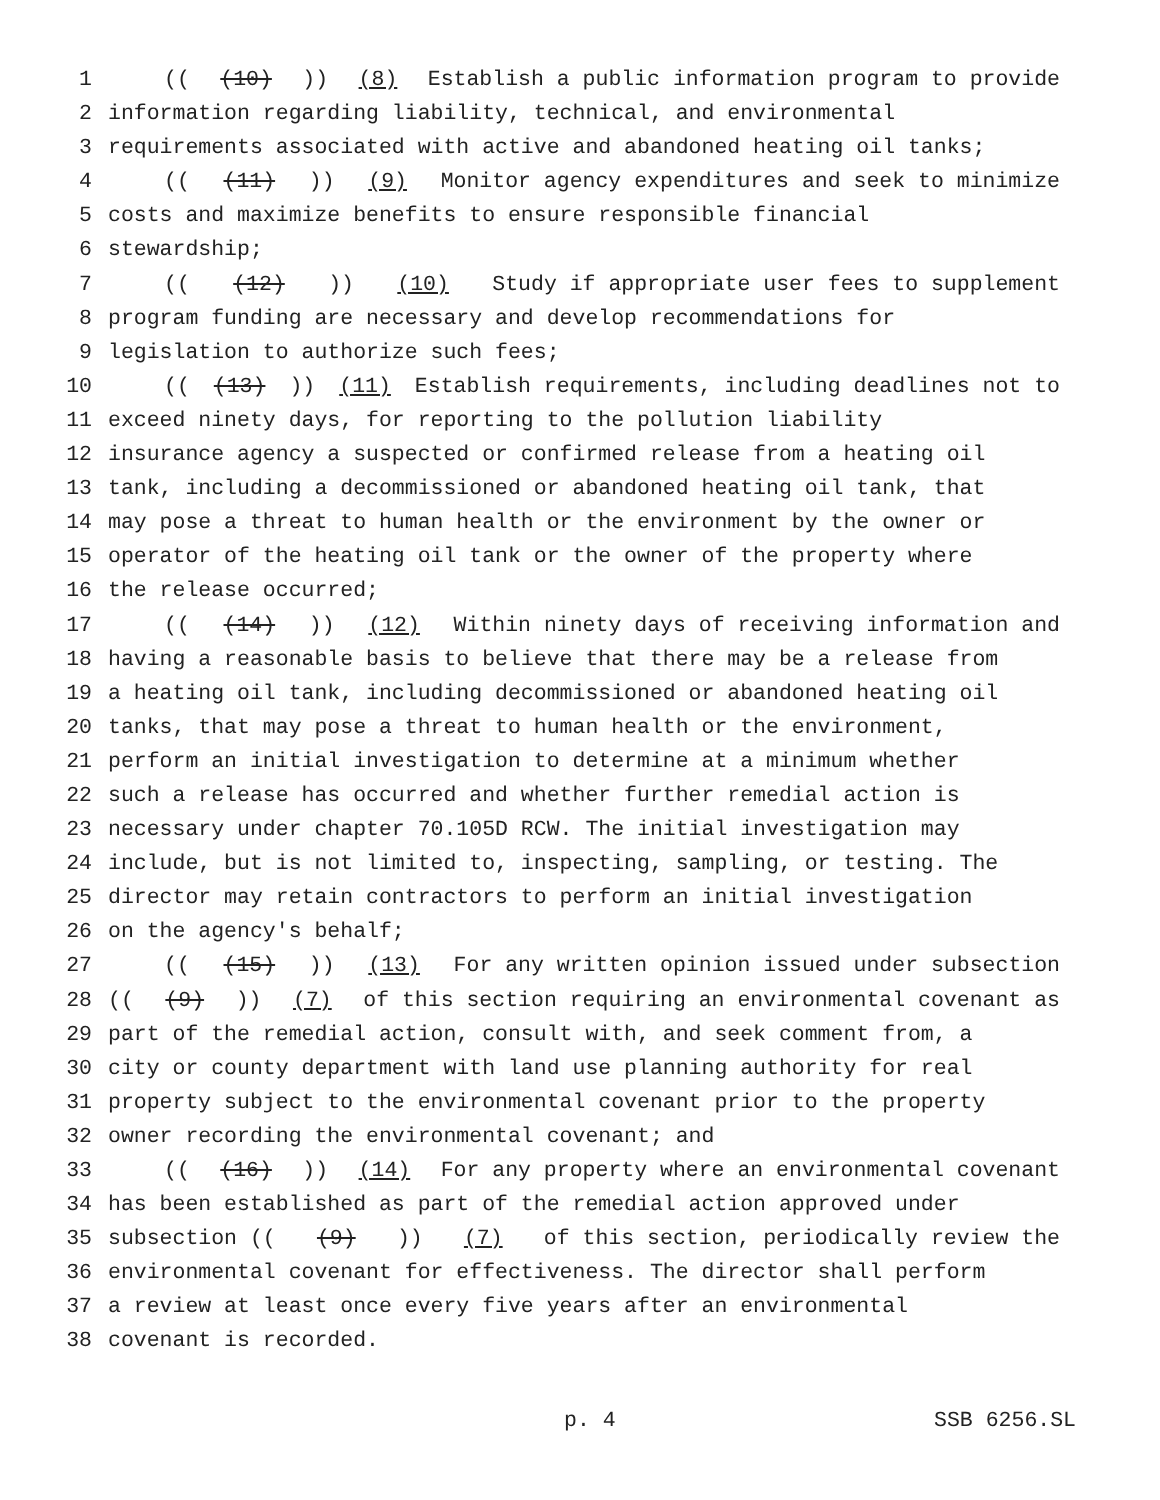1 (((10))) (8) Establish a public information program to provide
2 information regarding liability, technical, and environmental
3 requirements associated with active and abandoned heating oil tanks;
4 (((11))) (9) Monitor agency expenditures and seek to minimize
5 costs and maximize benefits to ensure responsible financial
6 stewardship;
7 (((12))) (10) Study if appropriate user fees to supplement
8 program funding are necessary and develop recommendations for
9 legislation to authorize such fees;
10 (((13))) (11) Establish requirements, including deadlines not to
11 exceed ninety days, for reporting to the pollution liability
12 insurance agency a suspected or confirmed release from a heating oil
13 tank, including a decommissioned or abandoned heating oil tank, that
14 may pose a threat to human health or the environment by the owner or
15 operator of the heating oil tank or the owner of the property where
16 the release occurred;
17 (((14))) (12) Within ninety days of receiving information and
18 having a reasonable basis to believe that there may be a release from
19 a heating oil tank, including decommissioned or abandoned heating oil
20 tanks, that may pose a threat to human health or the environment,
21 perform an initial investigation to determine at a minimum whether
22 such a release has occurred and whether further remedial action is
23 necessary under chapter 70.105D RCW. The initial investigation may
24 include, but is not limited to, inspecting, sampling, or testing. The
25 director may retain contractors to perform an initial investigation
26 on the agency's behalf;
27 (((15))) (13) For any written opinion issued under subsection
28 (((9))) (7) of this section requiring an environmental covenant as
29 part of the remedial action, consult with, and seek comment from, a
30 city or county department with land use planning authority for real
31 property subject to the environmental covenant prior to the property
32 owner recording the environmental covenant; and
33 (((16))) (14) For any property where an environmental covenant
34 has been established as part of the remedial action approved under
35 subsection (((9))) (7) of this section, periodically review the
36 environmental covenant for effectiveness. The director shall perform
37 a review at least once every five years after an environmental
38 covenant is recorded.
p. 4 SSB 6256.SL